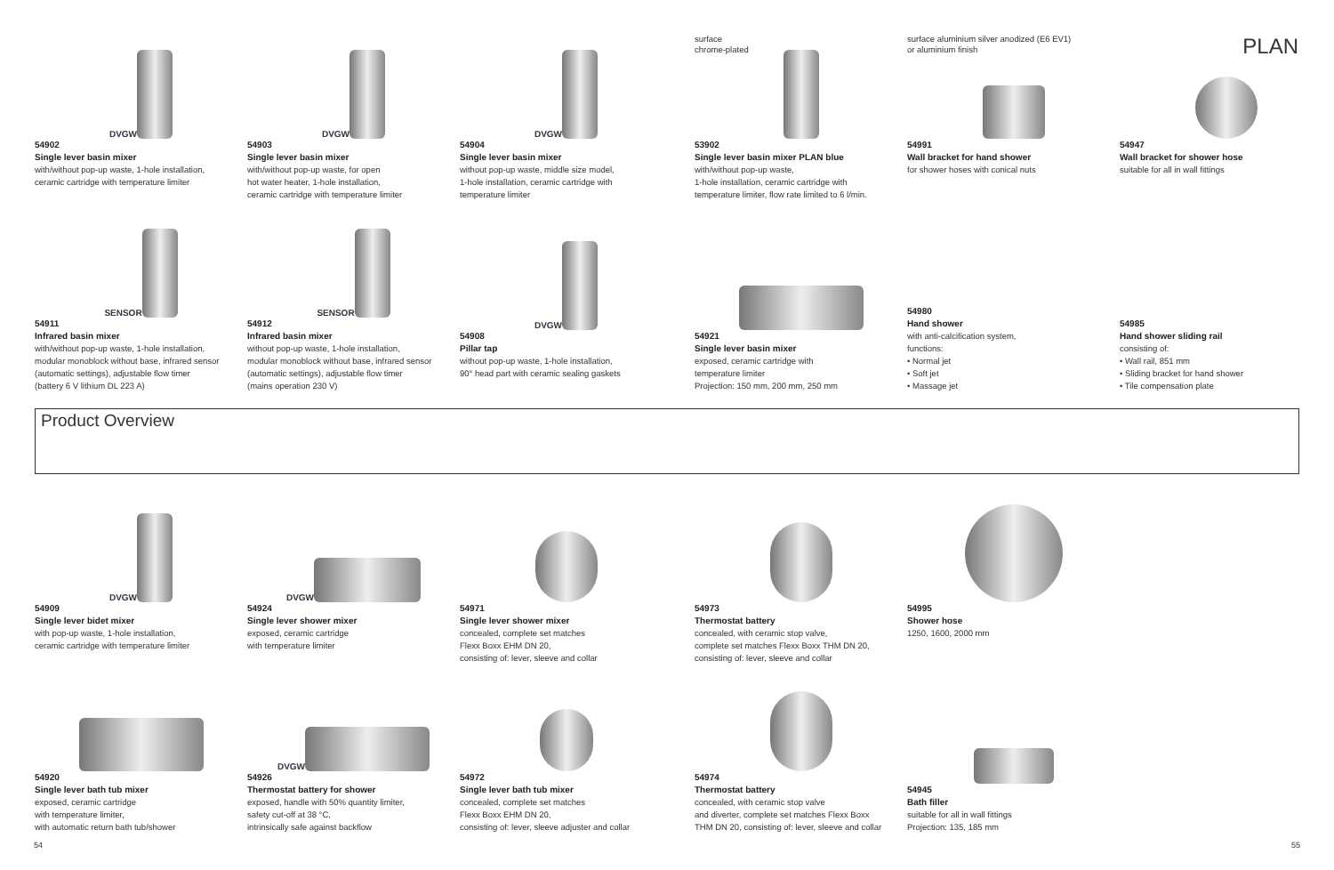DVGW
54902
Single lever basin mixer
with/without pop-up waste, 1-hole installation,
ceramic cartridge with temperature limiter
DVGW
54903
Single lever basin mixer
with/without pop-up waste, for open
hot water heater, 1-hole installation,
ceramic cartridge with temperature limiter
DVGW
54904
Single lever basin mixer
without pop-up waste, middle size model,
1-hole installation, ceramic cartridge with
temperature limiter
surface
chrome-plated
53902
Single lever basin mixer PLAN blue
with/without pop-up waste,
1-hole installation, ceramic cartridge with
temperature limiter, flow rate limited to 6 l/min.
surface aluminium silver anodized (E6 EV1)
or aluminium finish
54991
Wall bracket for hand shower
for shower hoses with conical nuts
54947
Wall bracket for shower hose
suitable for all in wall fittings
PLAN
SENSOR
54911
Infrared basin mixer
with/without pop-up waste, 1-hole installation,
modular monoblock without base, infrared sensor
(automatic settings), adjustable flow timer
(battery 6 V lithium DL 223 A)
SENSOR
54912
Infrared basin mixer
without pop-up waste, 1-hole installation,
modular monoblock without base, infrared sensor
(automatic settings), adjustable flow timer
(mains operation 230 V)
DVGW
54908
Pillar tap
without pop-up waste, 1-hole installation,
90° head part with ceramic sealing gaskets
54921
Single lever basin mixer
exposed, ceramic cartridge with
temperature limiter
Projection: 150 mm, 200 mm, 250 mm
54980
Hand shower
with anti-calcification system,
functions:
• Normal jet
• Soft jet
• Massage jet
54985
Hand shower sliding rail
consisting of:
• Wall rail, 851 mm
• Sliding bracket for hand shower
• Tile compensation plate
Product Overview
DVGW
54909
Single lever bidet mixer
with pop-up waste, 1-hole installation,
ceramic cartridge with temperature limiter
DVGW
54924
Single lever shower mixer
exposed, ceramic cartridge
with temperature limiter
54971
Single lever shower mixer
concealed, complete set matches
Flexx Boxx EHM DN 20,
consisting of: lever, sleeve and collar
54973
Thermostat battery
concealed, with ceramic stop valve,
complete set matches Flexx Boxx THM DN 20,
consisting of: lever, sleeve and collar
54995
Shower hose
1250, 1600, 2000 mm
54920
Single lever bath tub mixer
exposed, ceramic cartridge
with temperature limiter,
with automatic return bath tub/shower
DVGW
54926
Thermostat battery for shower
exposed, handle with 50% quantity limiter,
safety cut-off at 38 °C,
intrinsically safe against backflow
54972
Single lever bath tub mixer
concealed, complete set matches
Flexx Boxx EHM DN 20,
consisting of: lever, sleeve adjuster and collar
54974
Thermostat battery
concealed, with ceramic stop valve
and diverter, complete set matches Flexx Boxx
THM DN 20, consisting of: lever, sleeve and collar
54945
Bath filler
suitable for all in wall fittings
Projection: 135, 185 mm
54 55